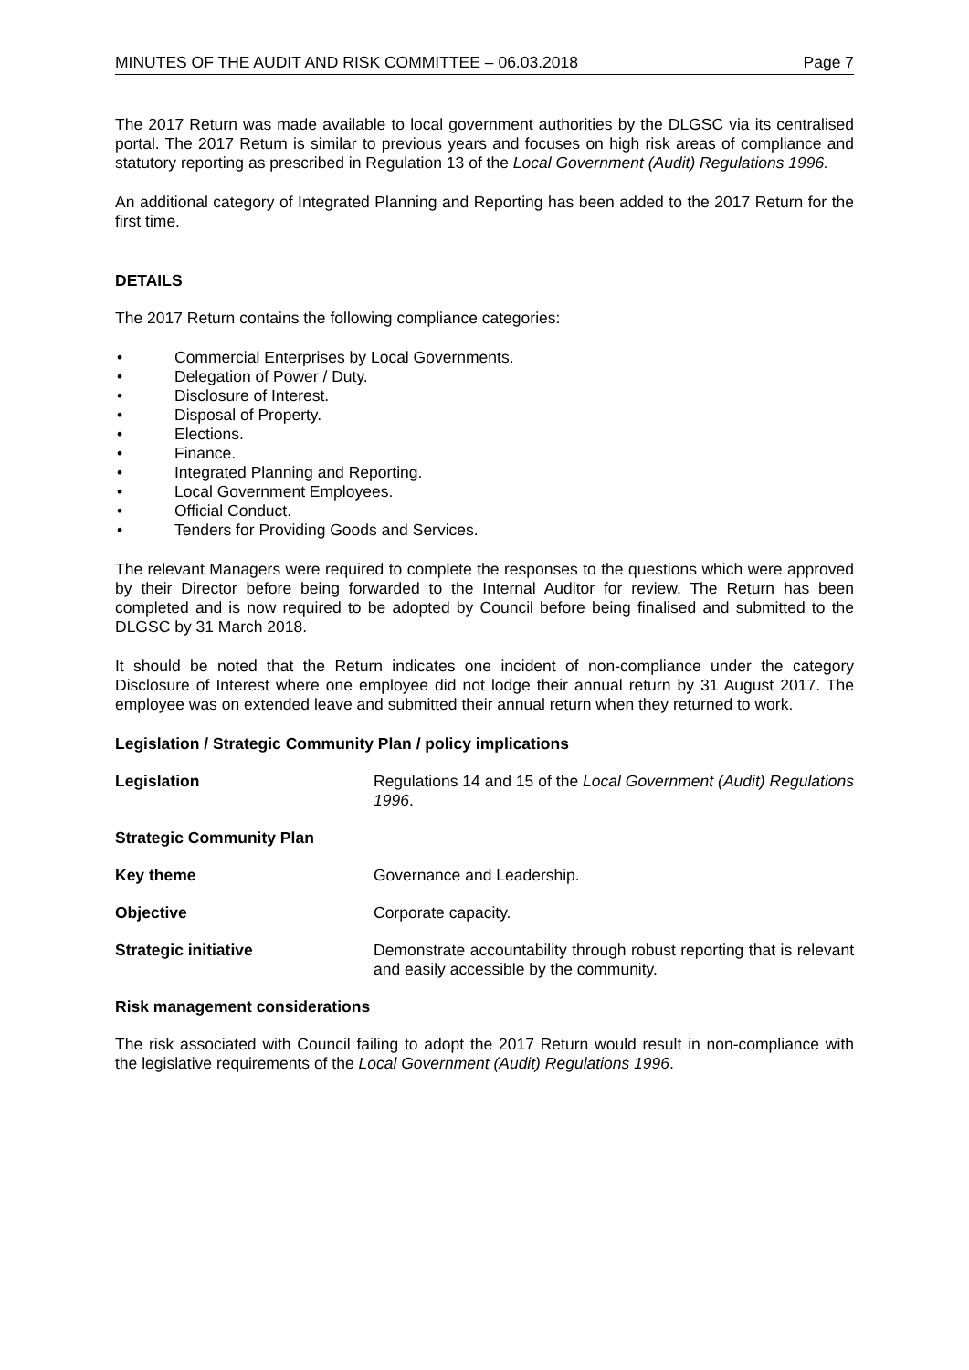MINUTES OF THE AUDIT AND RISK COMMITTEE – 06.03.2018 Page 7
The 2017 Return was made available to local government authorities by the DLGSC via its centralised portal. The 2017 Return is similar to previous years and focuses on high risk areas of compliance and statutory reporting as prescribed in Regulation 13 of the Local Government (Audit) Regulations 1996.
An additional category of Integrated Planning and Reporting has been added to the 2017 Return for the first time.
DETAILS
The 2017 Return contains the following compliance categories:
• Commercial Enterprises by Local Governments.
• Delegation of Power / Duty.
• Disclosure of Interest.
• Disposal of Property.
• Elections.
• Finance.
• Integrated Planning and Reporting.
• Local Government Employees.
• Official Conduct.
• Tenders for Providing Goods and Services.
The relevant Managers were required to complete the responses to the questions which were approved by their Director before being forwarded to the Internal Auditor for review. The Return has been completed and is now required to be adopted by Council before being finalised and submitted to the DLGSC by 31 March 2018.
It should be noted that the Return indicates one incident of non-compliance under the category Disclosure of Interest where one employee did not lodge their annual return by 31 August 2017. The employee was on extended leave and submitted their annual return when they returned to work.
Legislation / Strategic Community Plan / policy implications
Legislation Regulations 14 and 15 of the Local Government (Audit) Regulations 1996.
Strategic Community Plan
Key theme Governance and Leadership.
Objective Corporate capacity.
Strategic initiative Demonstrate accountability through robust reporting that is relevant and easily accessible by the community.
Risk management considerations
The risk associated with Council failing to adopt the 2017 Return would result in non-compliance with the legislative requirements of the Local Government (Audit) Regulations 1996.